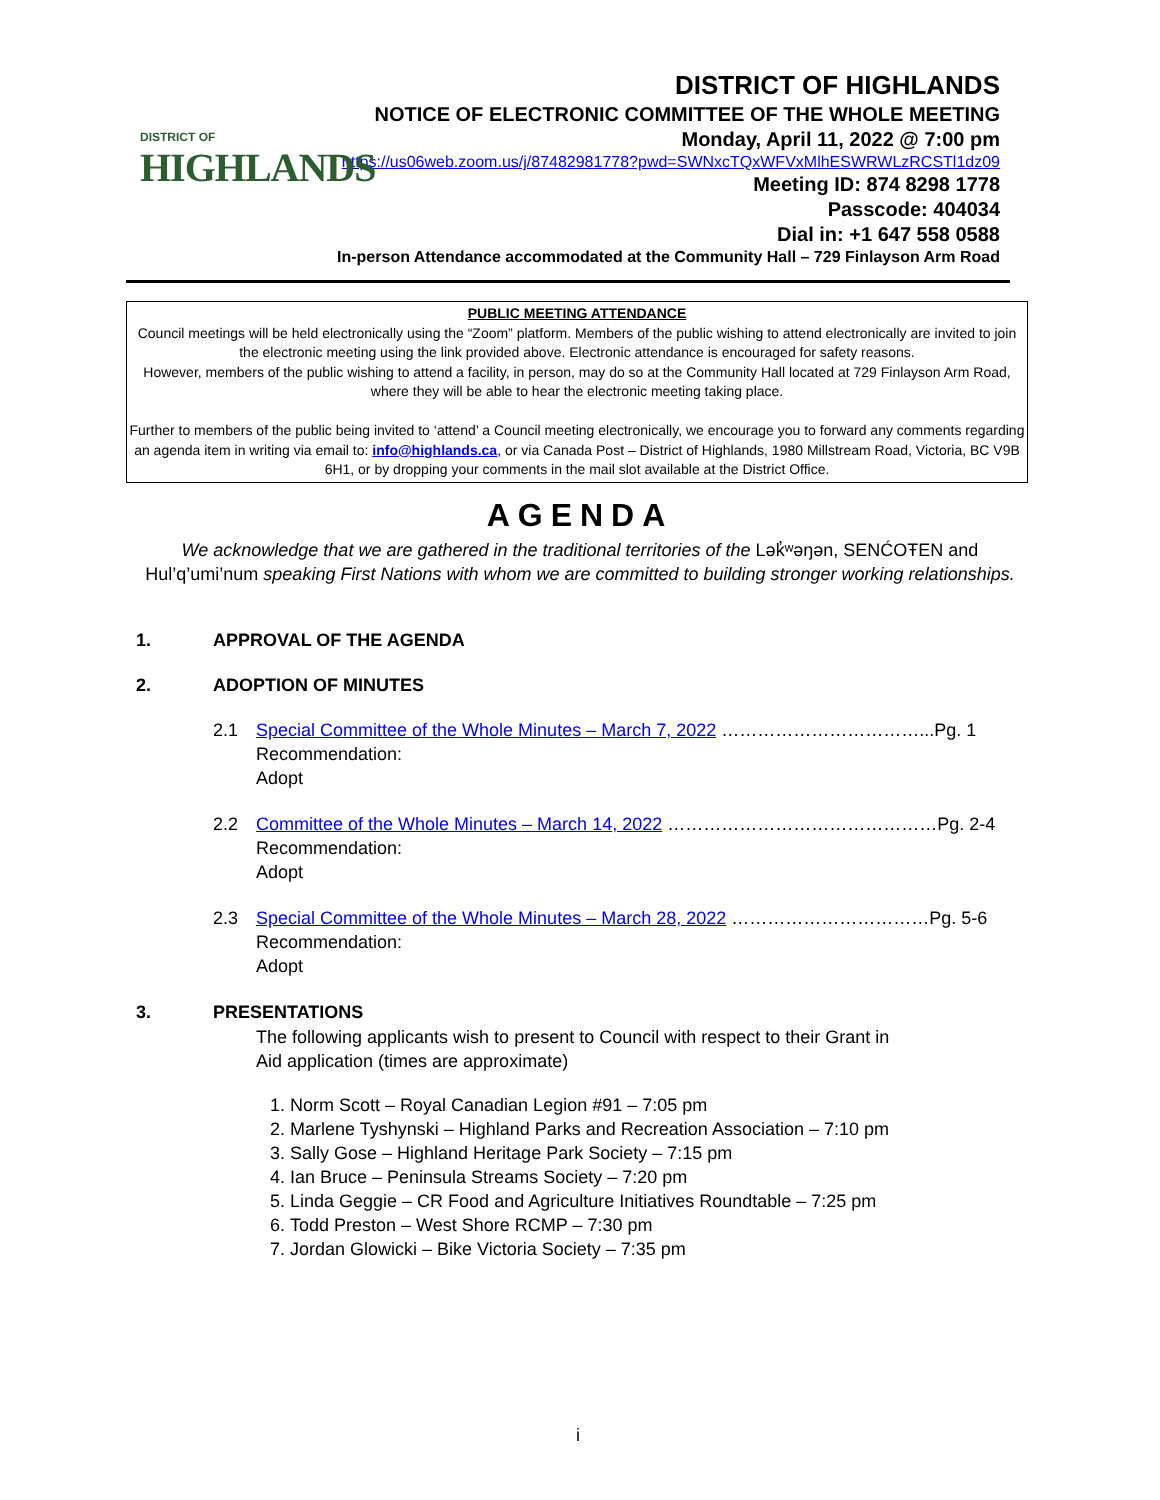DISTRICT OF
HIGHLANDS
DISTRICT OF HIGHLANDS
NOTICE OF ELECTRONIC COMMITTEE OF THE WHOLE MEETING
Monday, April 11, 2022 @ 7:00 pm
https://us06web.zoom.us/j/87482981778?pwd=SWNxcTQxWFVxMlhESWRWLzRCSTl1dz09
Meeting ID: 874 8298 1778
Passcode: 404034
Dial in: +1 647 558 0588
In-person Attendance accommodated at the Community Hall – 729 Finlayson Arm Road
PUBLIC MEETING ATTENDANCE
Council meetings will be held electronically using the “Zoom” platform. Members of the public wishing to attend electronically are invited to join the electronic meeting using the link provided above. Electronic attendance is encouraged for safety reasons.
However, members of the public wishing to attend a facility, in person, may do so at the Community Hall located at 729 Finlayson Arm Road, where they will be able to hear the electronic meeting taking place.
Further to members of the public being invited to ‘attend’ a Council meeting electronically, we encourage you to forward any comments regarding an agenda item in writing via email to: info@highlands.ca, or via Canada Post – District of Highlands, 1980 Millstream Road, Victoria, BC V9B 6H1, or by dropping your comments in the mail slot available at the District Office.
AGENDA
We acknowledge that we are gathered in the traditional territories of the Lək̓ʷəŋən, SENĆOŦEN and Hul’q’umi’num speaking First Nations with whom we are committed to building stronger working relationships.
1. APPROVAL OF THE AGENDA
2. ADOPTION OF MINUTES
2.1 Special Committee of the Whole Minutes – March 7, 2022 ……………………………...Pg. 1
Recommendation:
Adopt
2.2 Committee of the Whole Minutes – March 14, 2022 ………………………………………Pg. 2-4
Recommendation:
Adopt
2.3 Special Committee of the Whole Minutes – March 28, 2022 ……………………………Pg. 5-6
Recommendation:
Adopt
3. PRESENTATIONS
The following applicants wish to present to Council with respect to their Grant in Aid application (times are approximate)
1. Norm Scott – Royal Canadian Legion #91 – 7:05 pm
2. Marlene Tyshynski – Highland Parks and Recreation Association – 7:10 pm
3. Sally Gose – Highland Heritage Park Society – 7:15 pm
4. Ian Bruce – Peninsula Streams Society – 7:20 pm
5. Linda Geggie – CR Food and Agriculture Initiatives Roundtable – 7:25 pm
6. Todd Preston – West Shore RCMP – 7:30 pm
7. Jordan Glowicki – Bike Victoria Society – 7:35 pm
i